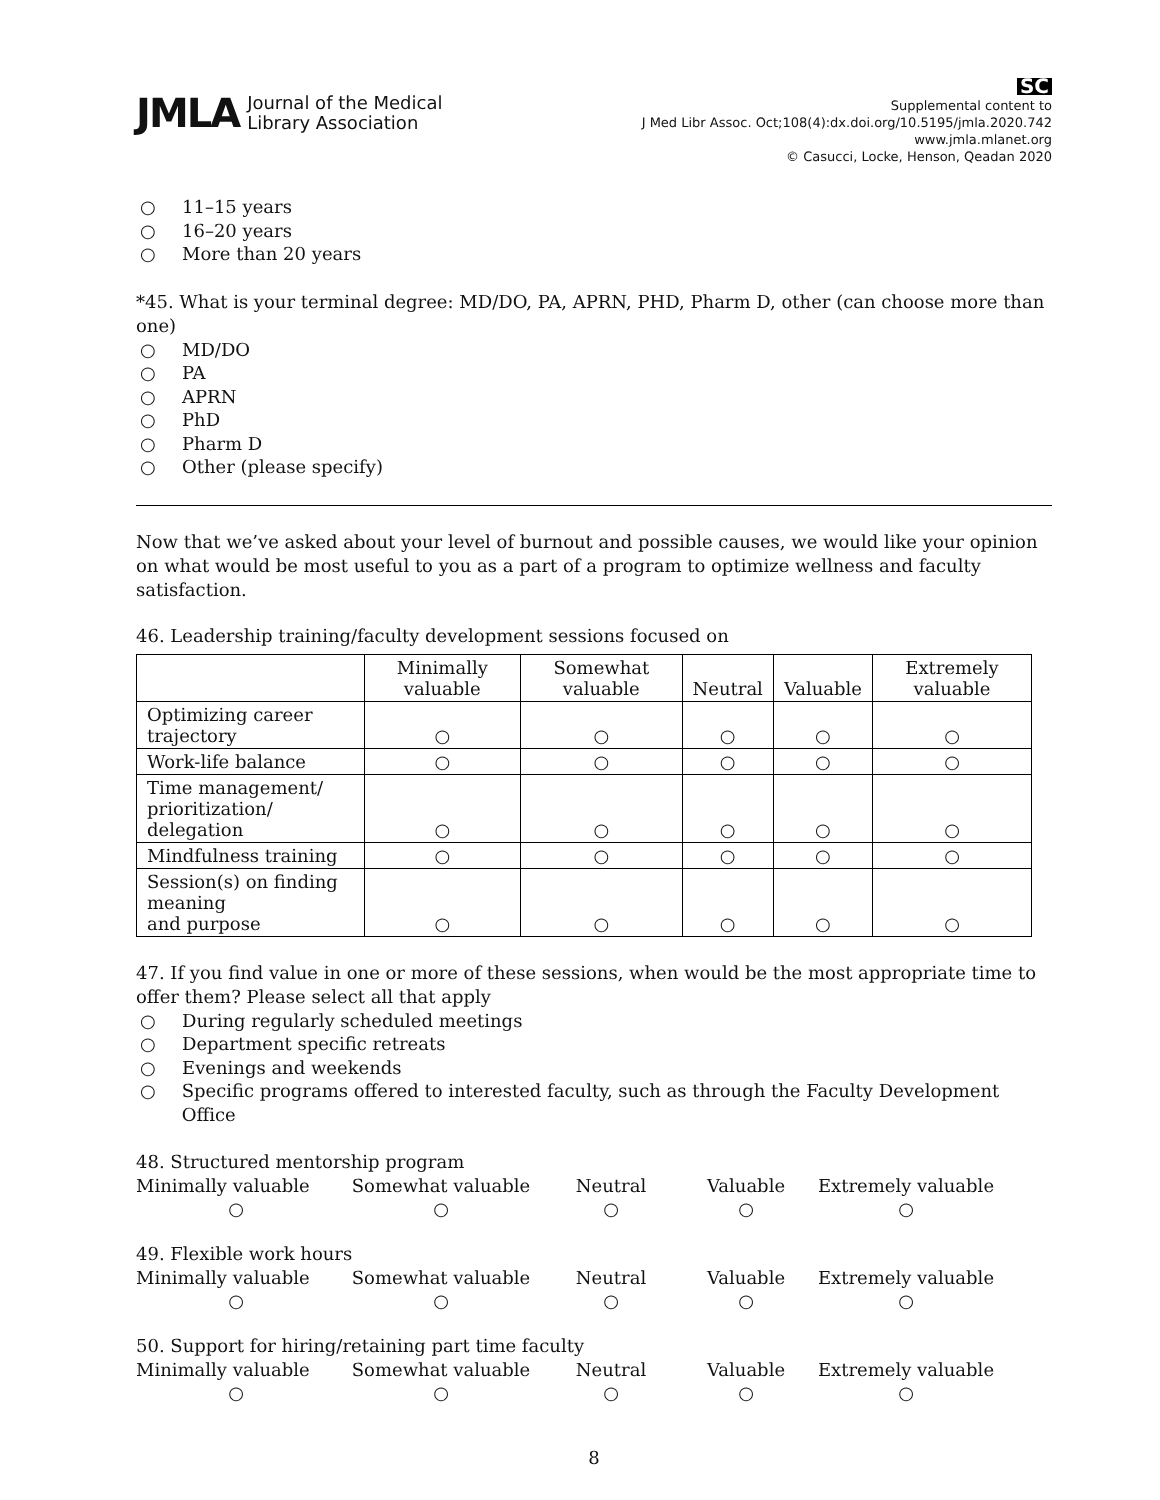JMLA Journal of the Medical
Library Association
SC
Supplemental content to
J Med Libr Assoc. Oct;108(4):dx.doi.org/10.5195/jmla.2020.742
www.jmla.mlanet.org
© Casucci, Locke, Henson, Qeadan 2020
○ 11–15 years
○ 16–20 years
○ More than 20 years
*45. What is your terminal degree: MD/DO, PA, APRN, PHD, Pharm D, other (can choose more than one)
○ MD/DO
○ PA
○ APRN
○ PhD
○ Pharm D
○ Other (please specify)
Now that we’ve asked about your level of burnout and possible causes, we would like your opinion on what would be most useful to you as a part of a program to optimize wellness and faculty satisfaction.
46. Leadership training/faculty development sessions focused on
| | Minimally valuable | Somewhat valuable | Neutral | Valuable | Extremely valuable |
| --- | --- | --- | --- | --- | --- |
| Optimizing career trajectory | ○ | ○ | ○ | ○ | ○ |
| Work-life balance | ○ | ○ | ○ | ○ | ○ |
| Time management/ prioritization/ delegation | ○ | ○ | ○ | ○ | ○ |
| Mindfulness training | ○ | ○ | ○ | ○ | ○ |
| Session(s) on finding meaning and purpose | ○ | ○ | ○ | ○ | ○ |
47. If you find value in one or more of these sessions, when would be the most appropriate time to offer them? Please select all that apply
○ During regularly scheduled meetings
○ Department specific retreats
○ Evenings and weekends
○ Specific programs offered to interested faculty, such as through the Faculty Development Office
48. Structured mentorship program
Minimally valuable
Somewhat valuable
Neutral
Valuable
Extremely valuable
○
○
○
○
○
49. Flexible work hours
Minimally valuable
Somewhat valuable
Neutral
Valuable
Extremely valuable
○
○
○
○
○
50. Support for hiring/retaining part time faculty
Minimally valuable
Somewhat valuable
Neutral
Valuable
Extremely valuable
○
○
○
○
○
8